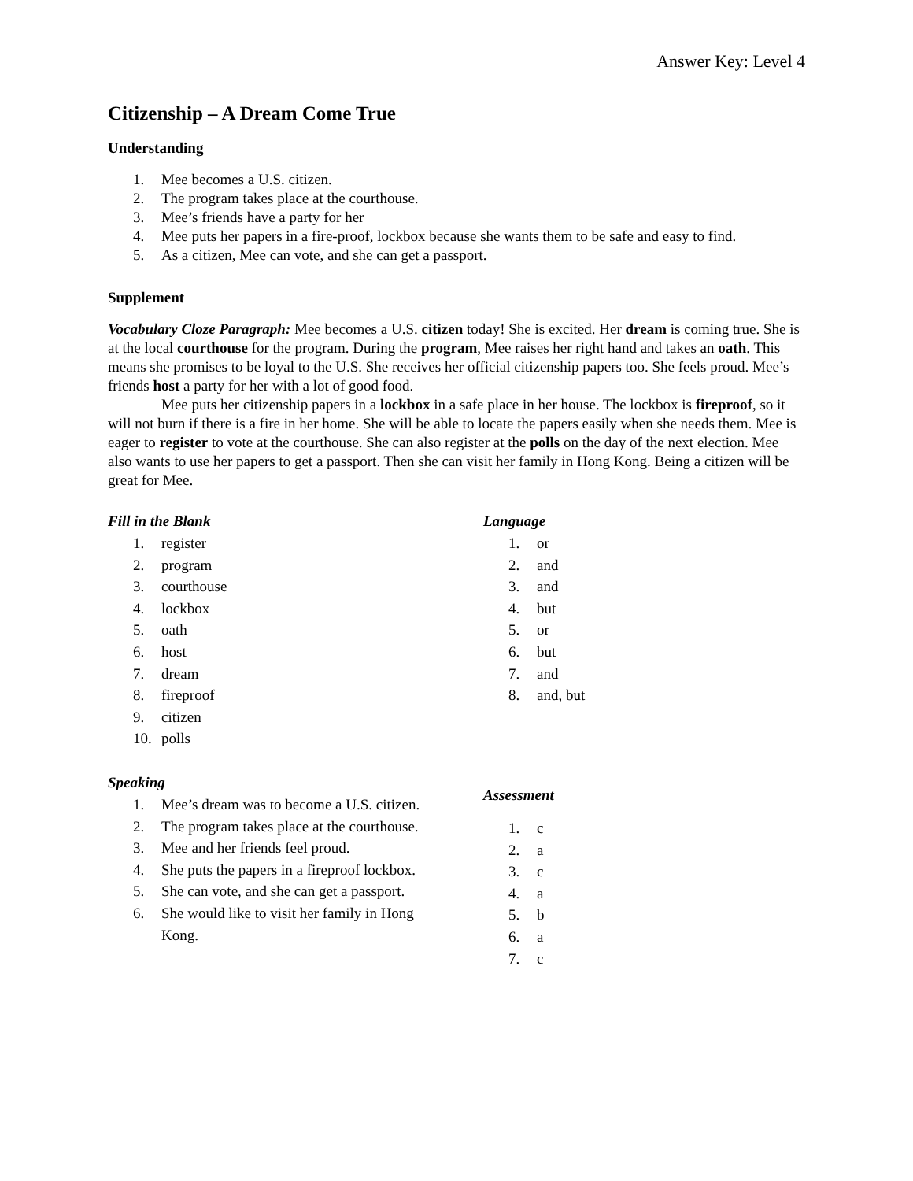Answer Key: Level 4
Citizenship – A Dream Come True
Understanding
1. Mee becomes a U.S. citizen.
2. The program takes place at the courthouse.
3. Mee’s friends have a party for her
4. Mee puts her papers in a fire-proof, lockbox because she wants them to be safe and easy to find.
5. As a citizen, Mee can vote, and she can get a passport.
Supplement
Vocabulary Cloze Paragraph: Mee becomes a U.S. citizen today! She is excited. Her dream is coming true. She is at the local courthouse for the program. During the program, Mee raises her right hand and takes an oath. This means she promises to be loyal to the U.S. She receives her official citizenship papers too. She feels proud. Mee’s friends host a party for her with a lot of good food.
Mee puts her citizenship papers in a lockbox in a safe place in her house. The lockbox is fireproof, so it will not burn if there is a fire in her home. She will be able to locate the papers easily when she needs them. Mee is eager to register to vote at the courthouse. She can also register at the polls on the day of the next election. Mee also wants to use her papers to get a passport. Then she can visit her family in Hong Kong. Being a citizen will be great for Mee.
Fill in the Blank
1. register
2. program
3. courthouse
4. lockbox
5. oath
6. host
7. dream
8. fireproof
9. citizen
10. polls
Language
1. or
2. and
3. and
4. but
5. or
6. but
7. and
8. and, but
Speaking
1. Mee’s dream was to become a U.S. citizen.
2. The program takes place at the courthouse.
3. Mee and her friends feel proud.
4. She puts the papers in a fireproof lockbox.
5. She can vote, and she can get a passport.
6. She would like to visit her family in Hong Kong.
Assessment
1. c
2. a
3. c
4. a
5. b
6. a
7. c